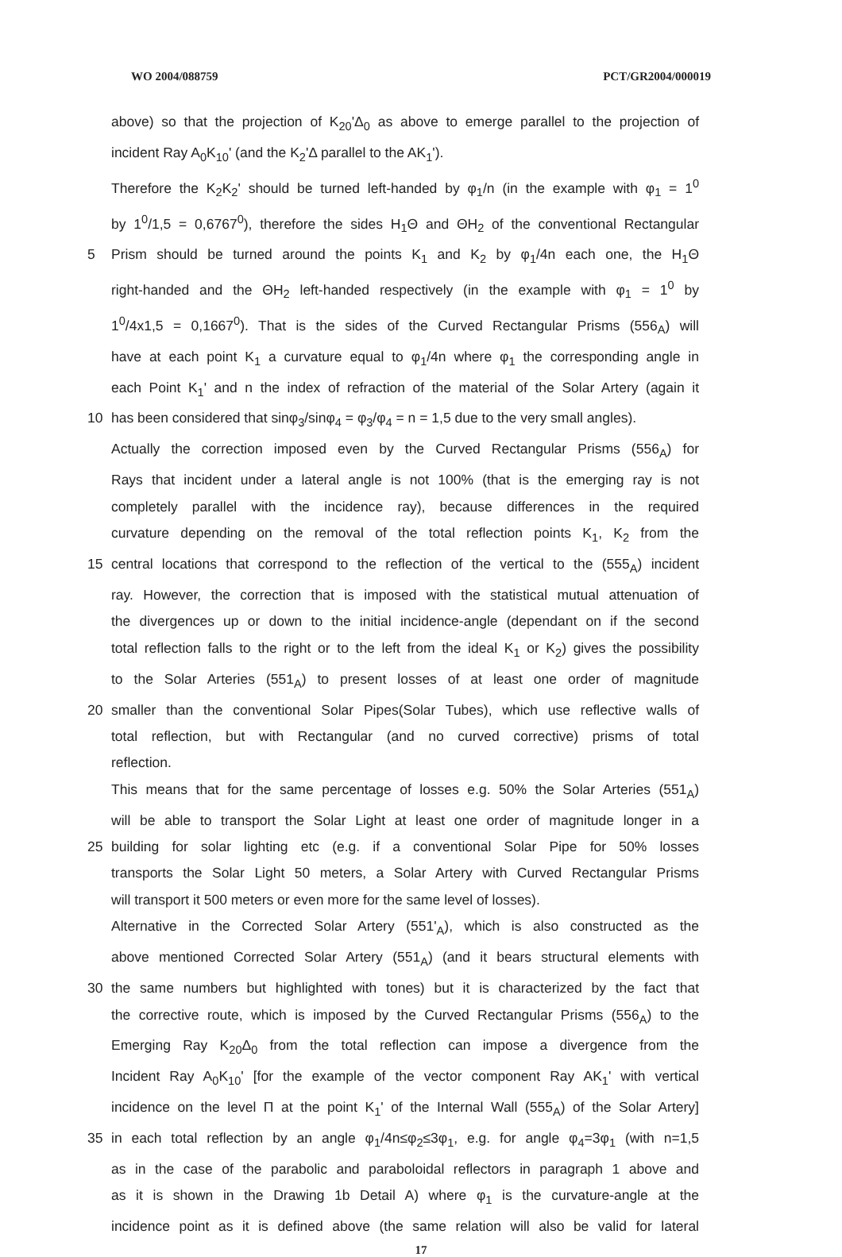WO 2004/088759 PCT/GR2004/000019
above) so that the projection of K<sub>20</sub>'Δ<sub>0</sub> as above to emerge parallel to the projection of
incident Ray A<sub>0</sub>K<sub>10</sub>' (and the K<sub>2</sub>'Δ parallel to the AK<sub>1</sub>').
Therefore the K<sub>2</sub>K<sub>2</sub>' should be turned left-handed by φ<sub>1</sub>/n (in the example with φ<sub>1</sub> = 1<sup>0</sup>
by 1<sup>0</sup>/1,5 = 0,6767<sup>0</sup>), therefore the sides H<sub>1</sub>Θ and ΘH<sub>2</sub> of the conventional Rectangular
5 Prism should be turned around the points K<sub>1</sub> and K<sub>2</sub> by φ<sub>1</sub>/4n each one, the H<sub>1</sub>Θ
right-handed and the ΘH<sub>2</sub> left-handed respectively (in the example with φ<sub>1</sub> = 1<sup>0</sup> by
1<sup>0</sup>/4x1,5 = 0,1667<sup>0</sup>). That is the sides of the Curved Rectangular Prisms (556<sub>A</sub>) will
have at each point K<sub>1</sub> a curvature equal to φ<sub>1</sub>/4n where φ<sub>1</sub> the corresponding angle in
each Point K<sub>1</sub>' and n the index of refraction of the material of the Solar Artery (again it
10 has been considered that sinφ<sub>3</sub>/sinφ<sub>4</sub> = φ<sub>3</sub>/φ<sub>4</sub> = n = 1,5 due to the very small angles).
Actually the correction imposed even by the Curved Rectangular Prisms (556<sub>A</sub>) for
Rays that incident under a lateral angle is not 100% (that is the emerging ray is not
completely parallel with the incidence ray), because differences in the required
curvature depending on the removal of the total reflection points K<sub>1</sub>, K<sub>2</sub> from the
15 central locations that correspond to the reflection of the vertical to the (555<sub>A</sub>) incident
ray. However, the correction that is imposed with the statistical mutual attenuation of
the divergences up or down to the initial incidence-angle (dependant on if the second
total reflection falls to the right or to the left from the ideal K<sub>1</sub> or K<sub>2</sub>) gives the possibility
to the Solar Arteries (551<sub>A</sub>) to present losses of at least one order of magnitude
20 smaller than the conventional Solar Pipes(Solar Tubes), which use reflective walls of
total reflection, but with Rectangular (and no curved corrective) prisms of total
reflection.
This means that for the same percentage of losses e.g. 50% the Solar Arteries (551<sub>A</sub>)
will be able to transport the Solar Light at least one order of magnitude longer in a
25 building for solar lighting etc (e.g. if a conventional Solar Pipe for 50% losses
transports the Solar Light 50 meters, a Solar Artery with Curved Rectangular Prisms
will transport it 500 meters or even more for the same level of losses).
Alternative in the Corrected Solar Artery (551'<sub>A</sub>), which is also constructed as the
above mentioned Corrected Solar Artery (551<sub>A</sub>) (and it bears structural elements with
30 the same numbers but highlighted with tones) but it is characterized by the fact that
the corrective route, which is imposed by the Curved Rectangular Prisms (556<sub>A</sub>) to the
Emerging Ray K<sub>20</sub>Δ<sub>0</sub> from the total reflection can impose a divergence from the
Incident Ray A<sub>0</sub>K<sub>10</sub>' [for the example of the vector component Ray AK<sub>1</sub>' with vertical
incidence on the level Π at the point K<sub>1</sub>' of the Internal Wall (555<sub>A</sub>) of the Solar Artery]
35 in each total reflection by an angle φ<sub>1</sub>/4n≤φ<sub>2</sub>≤3φ<sub>1</sub>, e.g. for angle φ<sub>4</sub>=3φ<sub>1</sub> (with n=1,5
as in the case of the parabolic and paraboloidal reflectors in paragraph 1 above and
as it is shown in the Drawing 1b Detail A) where φ<sub>1</sub> is the curvature-angle at the
incidence point as it is defined above (the same relation will also be valid for lateral
17